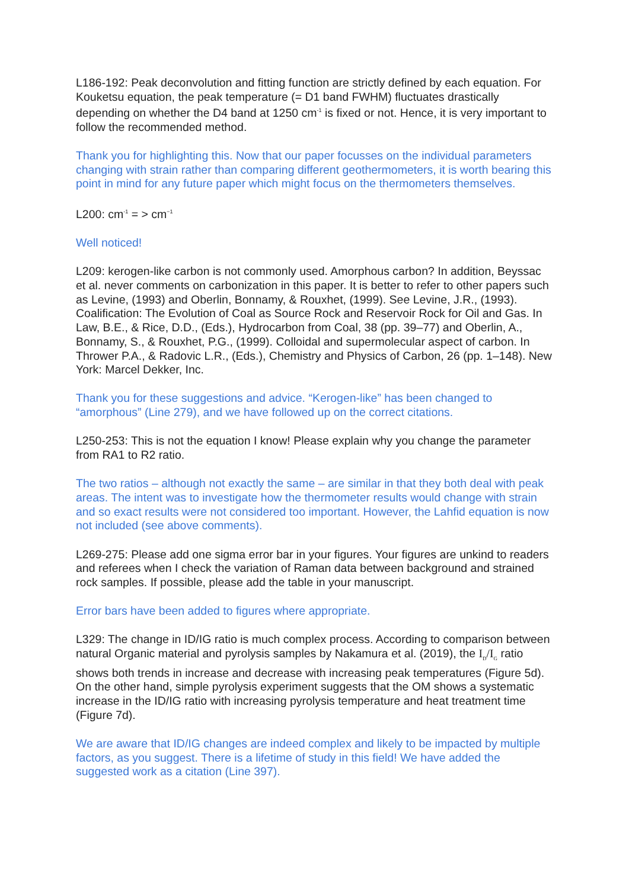L186-192: Peak deconvolution and fitting function are strictly defined by each equation. For Kouketsu equation, the peak temperature (= D1 band FWHM) fluctuates drastically depending on whether the D4 band at 1250 cm<sup>-1</sup> is fixed or not. Hence, it is very important to follow the recommended method.
Thank you for highlighting this. Now that our paper focusses on the individual parameters changing with strain rather than comparing different geothermometers, it is worth bearing this point in mind for any future paper which might focus on the thermometers themselves.
L200: cm<sup>-1</sup> = > cm<sup>−1</sup>
Well noticed!
L209: kerogen-like carbon is not commonly used. Amorphous carbon? In addition, Beyssac et al. never comments on carbonization in this paper. It is better to refer to other papers such as Levine, (1993) and Oberlin, Bonnamy, & Rouxhet, (1999). See Levine, J.R., (1993). Coalification: The Evolution of Coal as Source Rock and Reservoir Rock for Oil and Gas. In Law, B.E., & Rice, D.D., (Eds.), Hydrocarbon from Coal, 38 (pp. 39–77) and Oberlin, A., Bonnamy, S., & Rouxhet, P.G., (1999). Colloidal and supermolecular aspect of carbon. In Thrower P.A., & Radovic L.R., (Eds.), Chemistry and Physics of Carbon, 26 (pp. 1–148). New York: Marcel Dekker, Inc.
Thank you for these suggestions and advice. “Kerogen-like” has been changed to “amorphous” (Line 279), and we have followed up on the correct citations.
L250-253: This is not the equation I know! Please explain why you change the parameter from RA1 to R2 ratio.
The two ratios – although not exactly the same – are similar in that they both deal with peak areas. The intent was to investigate how the thermometer results would change with strain and so exact results were not considered too important. However, the Lahfid equation is now not included (see above comments).
L269-275: Please add one sigma error bar in your figures. Your figures are unkind to readers and referees when I check the variation of Raman data between background and strained rock samples. If possible, please add the table in your manuscript.
Error bars have been added to figures where appropriate.
L329: The change in ID/IG ratio is much complex process. According to comparison between natural Organic material and pyrolysis samples by Nakamura et al. (2019), the I<sub>D</sub>/I<sub>G</sub> ratio shows both trends in increase and decrease with increasing peak temperatures (Figure 5d). On the other hand, simple pyrolysis experiment suggests that the OM shows a systematic increase in the ID/IG ratio with increasing pyrolysis temperature and heat treatment time (Figure 7d).
We are aware that ID/IG changes are indeed complex and likely to be impacted by multiple factors, as you suggest. There is a lifetime of study in this field! We have added the suggested work as a citation (Line 397).